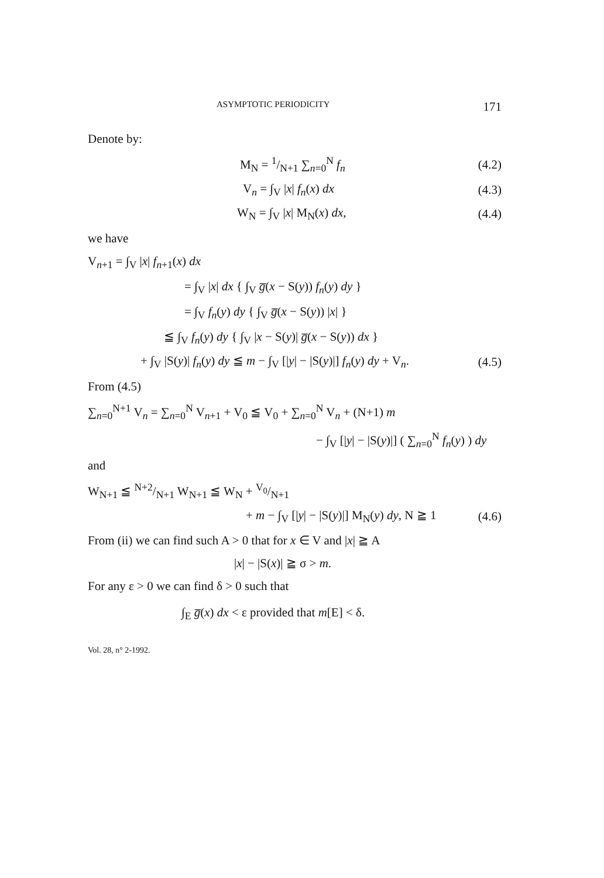ASYMPTOTIC PERIODICITY 171
Denote by:
M<sub>N</sub> = 1/N+1 ∑<sub>n=0</sub><sup>N</sup> f<sub>n</sub> (4.2)
V<sub>n</sub> = ∫<sub>V</sub> |x| f<sub>n</sub>(x) dx (4.3)
W<sub>N</sub> = ∫<sub>V</sub> |x| M<sub>N</sub>(x) dx, (4.4)
we have
V<sub>n+1</sub> = ∫<sub>V</sub> |x| f<sub>n+1</sub>(x) dx
= ∫<sub>V</sub> |x| dx { ∫<sub>V</sub> g̅(x − S(y)) f<sub>n</sub>(y) dy }
= ∫<sub>V</sub> f<sub>n</sub>(y) dy { ∫<sub>V</sub> g̅(x − S(y)) |x| }
≦ ∫<sub>V</sub> f<sub>n</sub>(y) dy { ∫<sub>V</sub> |x − S(y)| g̅(x − S(y)) dx }
+ ∫<sub>V</sub> |S(y)| f<sub>n</sub>(y) dy ≦ m − ∫<sub>V</sub> [|y| − |S(y)|] f<sub>n</sub>(y) dy + V<sub>n</sub>. (4.5)
From (4.5)
∑<sub>n=0</sub><sup>N+1</sup> V<sub>n</sub> = ∑<sub>n=0</sub><sup>N</sup> V<sub>n+1</sub> + V<sub>0</sub> ≦ V<sub>0</sub> + ∑<sub>n=0</sub><sup>N</sup> V<sub>n</sub> + (N+1) m
− ∫<sub>V</sub> [|y| − |S(y)|] ( ∑<sub>n=0</sub><sup>N</sup> f<sub>n</sub>(y) ) dy
and
W<sub>N+1</sub> ≦ N+2/N+1 W<sub>N+1</sub> ≦ W<sub>N</sub> + V<sub>0</sub>/N+1
+ m − ∫<sub>V</sub> [|y| − |S(y)|] M<sub>N</sub>(y) dy, N ≧ 1 (4.6)
From (ii) we can find such A > 0 that for x ∈ V and |x| ≧ A
|x| − |S(x)| ≧ σ > m.
For any ε > 0 we can find δ > 0 such that
∫<sub>E</sub> g̅(x) dx < ε provided that m[E] < δ.
Vol. 28, n° 2-1992.